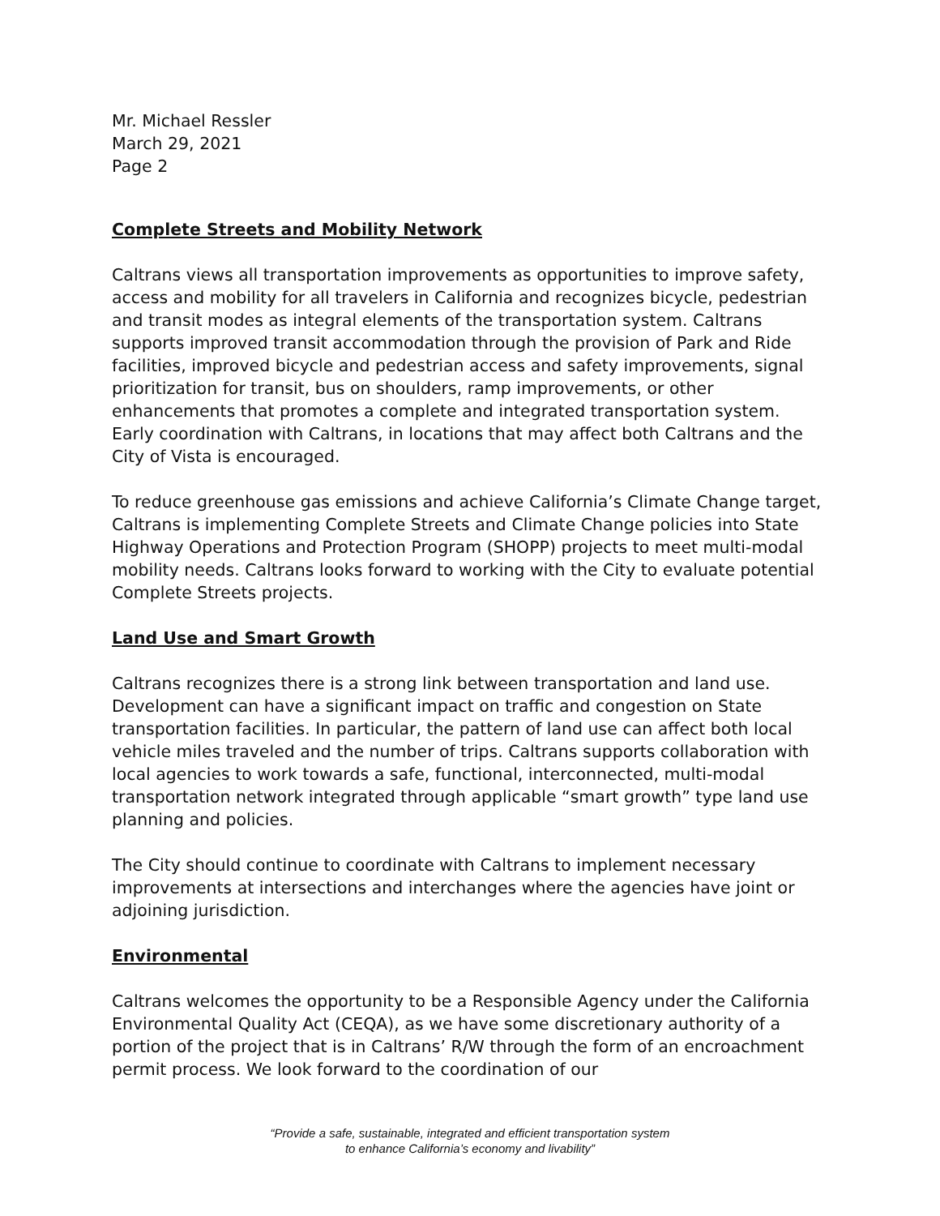Mr. Michael Ressler
March 29, 2021
Page 2
Complete Streets and Mobility Network
Caltrans views all transportation improvements as opportunities to improve safety, access and mobility for all travelers in California and recognizes bicycle, pedestrian and transit modes as integral elements of the transportation system. Caltrans supports improved transit accommodation through the provision of Park and Ride facilities, improved bicycle and pedestrian access and safety improvements, signal prioritization for transit, bus on shoulders, ramp improvements, or other enhancements that promotes a complete and integrated transportation system. Early coordination with Caltrans, in locations that may affect both Caltrans and the City of Vista is encouraged.
To reduce greenhouse gas emissions and achieve California’s Climate Change target, Caltrans is implementing Complete Streets and Climate Change policies into State Highway Operations and Protection Program (SHOPP) projects to meet multi-modal mobility needs. Caltrans looks forward to working with the City to evaluate potential Complete Streets projects.
Land Use and Smart Growth
Caltrans recognizes there is a strong link between transportation and land use. Development can have a significant impact on traffic and congestion on State transportation facilities. In particular, the pattern of land use can affect both local vehicle miles traveled and the number of trips. Caltrans supports collaboration with local agencies to work towards a safe, functional, interconnected, multi-modal transportation network integrated through applicable “smart growth” type land use planning and policies.
The City should continue to coordinate with Caltrans to implement necessary improvements at intersections and interchanges where the agencies have joint or adjoining jurisdiction.
Environmental
Caltrans welcomes the opportunity to be a Responsible Agency under the California Environmental Quality Act (CEQA), as we have some discretionary authority of a portion of the project that is in Caltrans’ R/W through the form of an encroachment permit process. We look forward to the coordination of our
“Provide a safe, sustainable, integrated and efficient transportation system
to enhance California’s economy and livability”